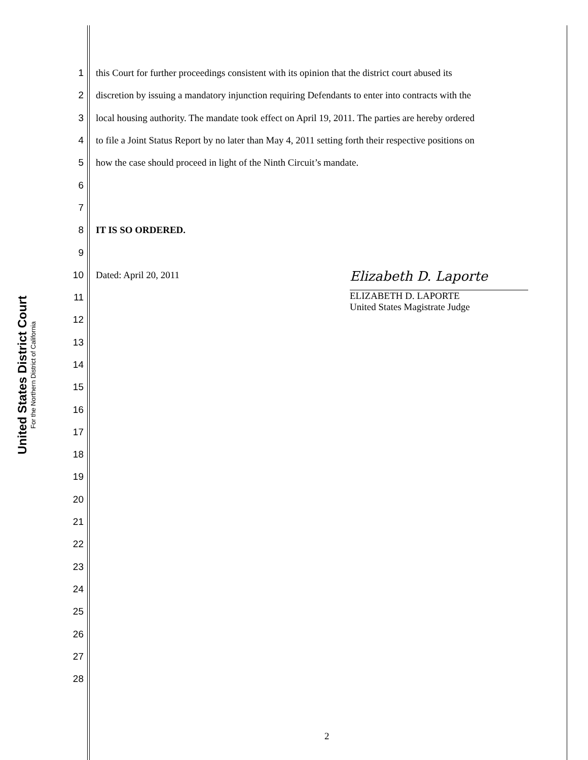United States District Court
For the Northern District of California
1 this Court for further proceedings consistent with its opinion that the district court abused its
2 discretion by issuing a mandatory injunction requiring Defendants to enter into contracts with the
3 local housing authority. The mandate took effect on April 19, 2011. The parties are hereby ordered
4 to file a Joint Status Report by no later than May 4, 2011 setting forth their respective positions on
5 how the case should proceed in light of the Ninth Circuit’s mandate.
6
7
8 IT IS SO ORDERED.
9
10 Dated: April 20, 2011
11
12
13
14
15
16
17
18
19
20
21
22
23
24
25
26
27
28
Elizabeth D. Laporte
ELIZABETH D. LAPORTE
United States Magistrate Judge
2